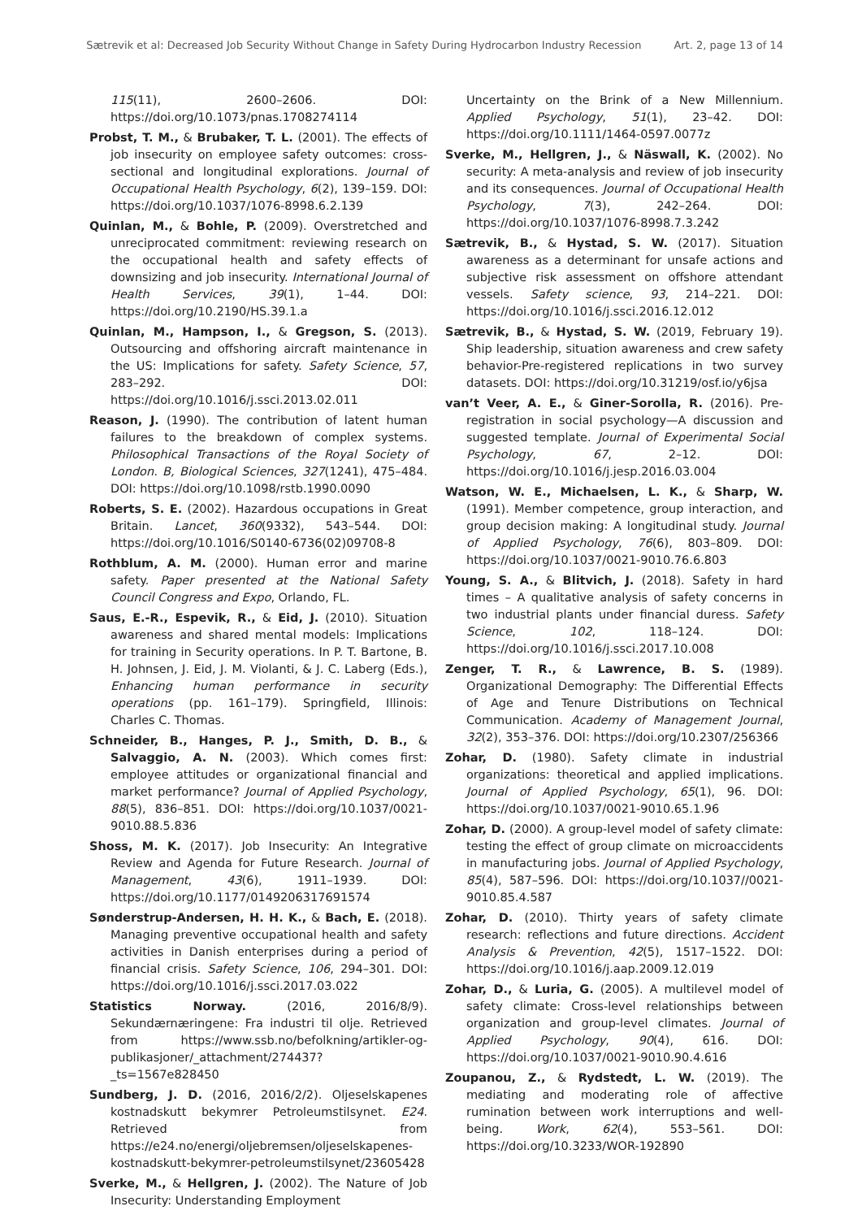Sætrevik et al: Decreased Job Security Without Change in Safety During Hydrocarbon Industry Recession Art. 2, page 13 of 14
115(11), 2600–2606. DOI: https://doi.org/10.1073/pnas.1708274114
Probst, T. M., & Brubaker, T. L. (2001). The effects of job insecurity on employee safety outcomes: cross-sectional and longitudinal explorations. Journal of Occupational Health Psychology, 6(2), 139–159. DOI: https://doi.org/10.1037/1076-8998.6.2.139
Quinlan, M., & Bohle, P. (2009). Overstretched and unreciprocated commitment: reviewing research on the occupational health and safety effects of downsizing and job insecurity. International Journal of Health Services, 39(1), 1–44. DOI: https://doi.org/10.2190/HS.39.1.a
Quinlan, M., Hampson, I., & Gregson, S. (2013). Outsourcing and offshoring aircraft maintenance in the US: Implications for safety. Safety Science, 57, 283–292. DOI: https://doi.org/10.1016/j.ssci.2013.02.011
Reason, J. (1990). The contribution of latent human failures to the breakdown of complex systems. Philosophical Transactions of the Royal Society of London. B, Biological Sciences, 327(1241), 475–484. DOI: https://doi.org/10.1098/rstb.1990.0090
Roberts, S. E. (2002). Hazardous occupations in Great Britain. Lancet, 360(9332), 543–544. DOI: https://doi.org/10.1016/S0140-6736(02)09708-8
Rothblum, A. M. (2000). Human error and marine safety. Paper presented at the National Safety Council Congress and Expo, Orlando, FL.
Saus, E.-R., Espevik, R., & Eid, J. (2010). Situation awareness and shared mental models: Implications for training in Security operations. In P. T. Bartone, B. H. Johnsen, J. Eid, J. M. Violanti, & J. C. Laberg (Eds.), Enhancing human performance in security operations (pp. 161–179). Springfield, Illinois: Charles C. Thomas.
Schneider, B., Hanges, P. J., Smith, D. B., & Salvaggio, A. N. (2003). Which comes first: employee attitudes or organizational financial and market performance? Journal of Applied Psychology, 88(5), 836–851. DOI: https://doi.org/10.1037/0021-9010.88.5.836
Shoss, M. K. (2017). Job Insecurity: An Integrative Review and Agenda for Future Research. Journal of Management, 43(6), 1911–1939. DOI: https://doi.org/10.1177/0149206317691574
Sønderstrup-Andersen, H. H. K., & Bach, E. (2018). Managing preventive occupational health and safety activities in Danish enterprises during a period of financial crisis. Safety Science, 106, 294–301. DOI: https://doi.org/10.1016/j.ssci.2017.03.022
Statistics Norway. (2016, 2016/8/9). Sekundærnæringene: Fra industri til olje. Retrieved from https://www.ssb.no/befolkning/artikler-og-publikasjoner/_attachment/274437?_ts=1567e828450
Sundberg, J. D. (2016, 2016/2/2). Oljeselskapenes kostnadskutt bekymrer Petroleumstilsynet. E24. Retrieved from https://e24.no/energi/oljebremsen/oljeselskapenes-kostnadskutt-bekymrer-petroleumstilsynet/23605428
Sverke, M., & Hellgren, J. (2002). The Nature of Job Insecurity: Understanding Employment
Uncertainty on the Brink of a New Millennium. Applied Psychology, 51(1), 23–42. DOI: https://doi.org/10.1111/1464-0597.0077z
Sverke, M., Hellgren, J., & Näswall, K. (2002). No security: A meta-analysis and review of job insecurity and its consequences. Journal of Occupational Health Psychology, 7(3), 242–264. DOI: https://doi.org/10.1037/1076-8998.7.3.242
Sætrevik, B., & Hystad, S. W. (2017). Situation awareness as a determinant for unsafe actions and subjective risk assessment on offshore attendant vessels. Safety science, 93, 214–221. DOI: https://doi.org/10.1016/j.ssci.2016.12.012
Sætrevik, B., & Hystad, S. W. (2019, February 19). Ship leadership, situation awareness and crew safety behavior-Pre-registered replications in two survey datasets. DOI: https://doi.org/10.31219/osf.io/y6jsa
van’t Veer, A. E., & Giner-Sorolla, R. (2016). Pre-registration in social psychology—A discussion and suggested template. Journal of Experimental Social Psychology, 67, 2–12. DOI: https://doi.org/10.1016/j.jesp.2016.03.004
Watson, W. E., Michaelsen, L. K., & Sharp, W. (1991). Member competence, group interaction, and group decision making: A longitudinal study. Journal of Applied Psychology, 76(6), 803–809. DOI: https://doi.org/10.1037/0021-9010.76.6.803
Young, S. A., & Blitvich, J. (2018). Safety in hard times – A qualitative analysis of safety concerns in two industrial plants under financial duress. Safety Science, 102, 118–124. DOI: https://doi.org/10.1016/j.ssci.2017.10.008
Zenger, T. R., & Lawrence, B. S. (1989). Organizational Demography: The Differential Effects of Age and Tenure Distributions on Technical Communication. Academy of Management Journal, 32(2), 353–376. DOI: https://doi.org/10.2307/256366
Zohar, D. (1980). Safety climate in industrial organizations: theoretical and applied implications. Journal of Applied Psychology, 65(1), 96. DOI: https://doi.org/10.1037/0021-9010.65.1.96
Zohar, D. (2000). A group-level model of safety climate: testing the effect of group climate on microaccidents in manufacturing jobs. Journal of Applied Psychology, 85(4), 587–596. DOI: https://doi.org/10.1037//0021-9010.85.4.587
Zohar, D. (2010). Thirty years of safety climate research: reflections and future directions. Accident Analysis & Prevention, 42(5), 1517–1522. DOI: https://doi.org/10.1016/j.aap.2009.12.019
Zohar, D., & Luria, G. (2005). A multilevel model of safety climate: Cross-level relationships between organization and group-level climates. Journal of Applied Psychology, 90(4), 616. DOI: https://doi.org/10.1037/0021-9010.90.4.616
Zoupanou, Z., & Rydstedt, L. W. (2019). The mediating and moderating role of affective rumination between work interruptions and well-being. Work, 62(4), 553–561. DOI: https://doi.org/10.3233/WOR-192890